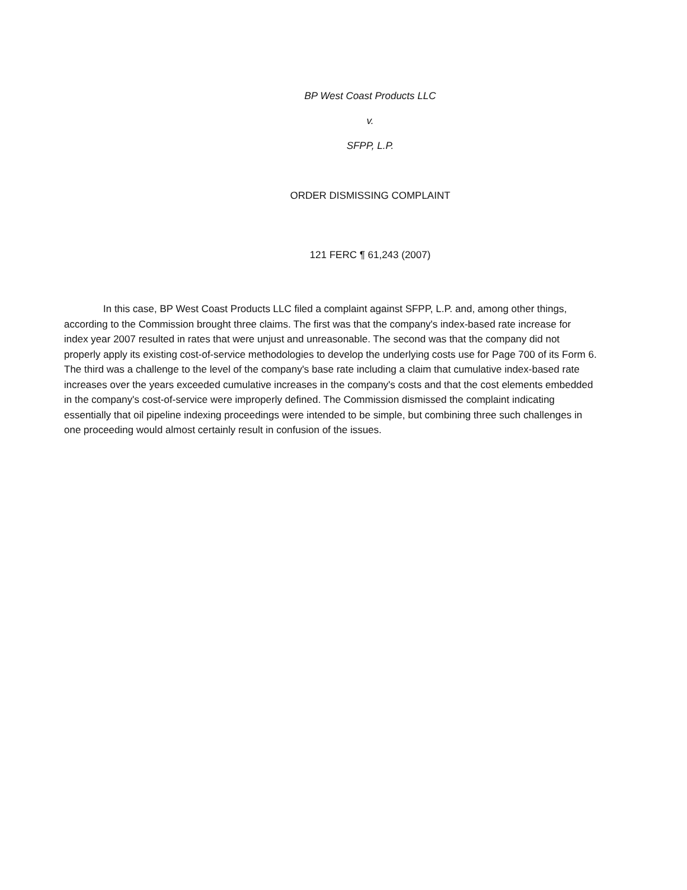BP West Coast Products LLC
v.
SFPP, L.P.
ORDER DISMISSING COMPLAINT
121 FERC ¶ 61,243 (2007)
In this case, BP West Coast Products LLC filed a complaint against SFPP, L.P. and, among other things, according to the Commission brought three claims. The first was that the company's index-based rate increase for index year 2007 resulted in rates that were unjust and unreasonable. The second was that the company did not properly apply its existing cost-of-service methodologies to develop the underlying costs use for Page 700 of its Form 6. The third was a challenge to the level of the company's base rate including a claim that cumulative index-based rate increases over the years exceeded cumulative increases in the company's costs and that the cost elements embedded in the company's cost-of-service were improperly defined. The Commission dismissed the complaint indicating essentially that oil pipeline indexing proceedings were intended to be simple, but combining three such challenges in one proceeding would almost certainly result in confusion of the issues.